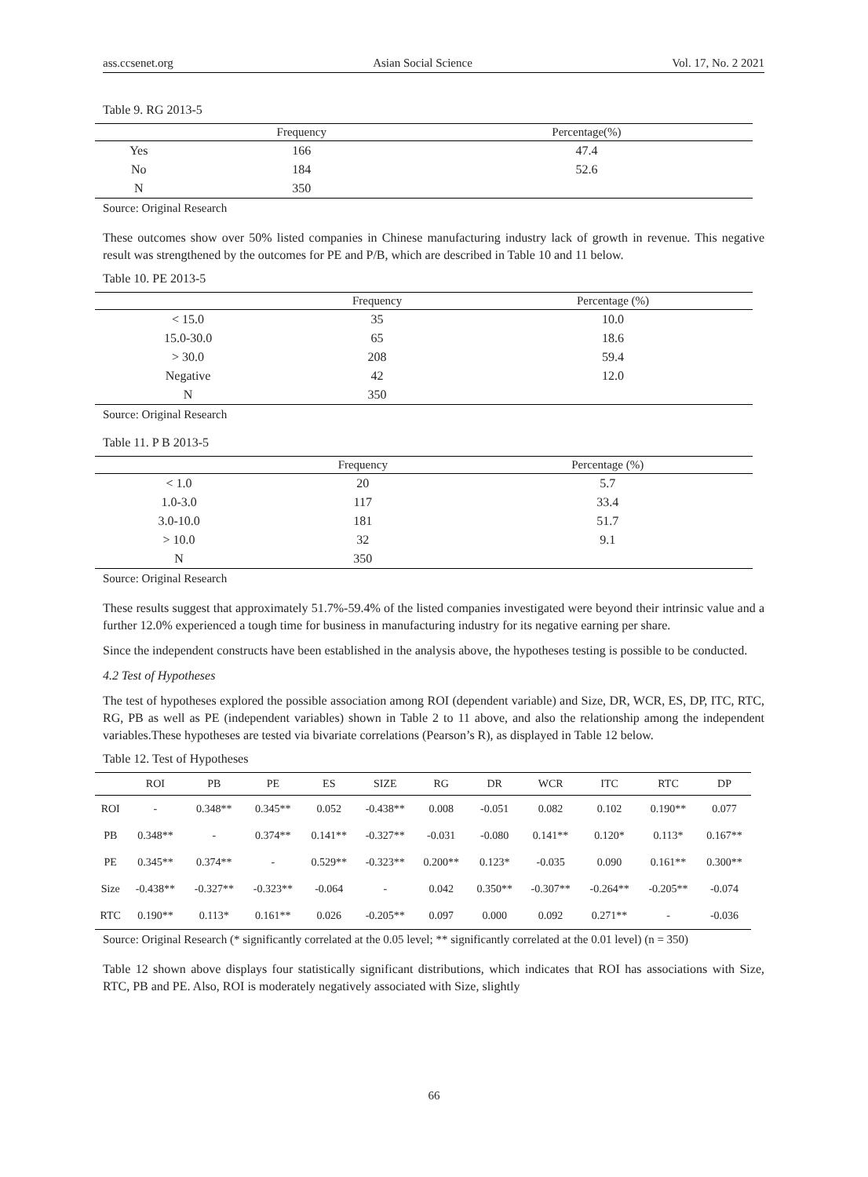ass.ccsenet.org Asian Social Science Vol. 17, No. 2 2021
Table 9. RG 2013-5
| | Frequency | Percentage(%) |
| --- | --- | --- |
| Yes | 166 | 47.4 |
| No | 184 | 52.6 |
| N | 350 | |
Source: Original Research
These outcomes show over 50% listed companies in Chinese manufacturing industry lack of growth in revenue. This negative result was strengthened by the outcomes for PE and P/B, which are described in Table 10 and 11 below.
Table 10. PE 2013-5
| | Frequency | Percentage (%) |
| --- | --- | --- |
| < 15.0 | 35 | 10.0 |
| 15.0-30.0 | 65 | 18.6 |
| > 30.0 | 208 | 59.4 |
| Negative | 42 | 12.0 |
| N | 350 | |
Source: Original Research
Table 11. P B 2013-5
| | Frequency | Percentage (%) |
| --- | --- | --- |
| < 1.0 | 20 | 5.7 |
| 1.0-3.0 | 117 | 33.4 |
| 3.0-10.0 | 181 | 51.7 |
| > 10.0 | 32 | 9.1 |
| N | 350 | |
Source: Original Research
These results suggest that approximately 51.7%-59.4% of the listed companies investigated were beyond their intrinsic value and a further 12.0% experienced a tough time for business in manufacturing industry for its negative earning per share.
Since the independent constructs have been established in the analysis above, the hypotheses testing is possible to be conducted.
4.2 Test of Hypotheses
The test of hypotheses explored the possible association among ROI (dependent variable) and Size, DR, WCR, ES, DP, ITC, RTC, RG, PB as well as PE (independent variables) shown in Table 2 to 11 above, and also the relationship among the independent variables.These hypotheses are tested via bivariate correlations (Pearson’s R), as displayed in Table 12 below.
Table 12. Test of Hypotheses
| | ROI | PB | PE | ES | SIZE | RG | DR | WCR | ITC | RTC | DP |
| --- | --- | --- | --- | --- | --- | --- | --- | --- | --- | --- | --- |
| ROI | - | 0.348** | 0.345** | 0.052 | -0.438** | 0.008 | -0.051 | 0.082 | 0.102 | 0.190** | 0.077 |
| PB | 0.348** | - | 0.374** | 0.141** | -0.327** | -0.031 | -0.080 | 0.141** | 0.120* | 0.113* | 0.167** |
| PE | 0.345** | 0.374** | - | 0.529** | -0.323** | 0.200** | 0.123* | -0.035 | 0.090 | 0.161** | 0.300** |
| Size | -0.438** | -0.327** | -0.323** | -0.064 | - | 0.042 | 0.350** | -0.307** | -0.264** | -0.205** | -0.074 |
| RTC | 0.190** | 0.113* | 0.161** | 0.026 | -0.205** | 0.097 | 0.000 | 0.092 | 0.271** | - | -0.036 |
Source: Original Research (* significantly correlated at the 0.05 level; ** significantly correlated at the 0.01 level) (n = 350)
Table 12 shown above displays four statistically significant distributions, which indicates that ROI has associations with Size, RTC, PB and PE. Also, ROI is moderately negatively associated with Size, slightly
66